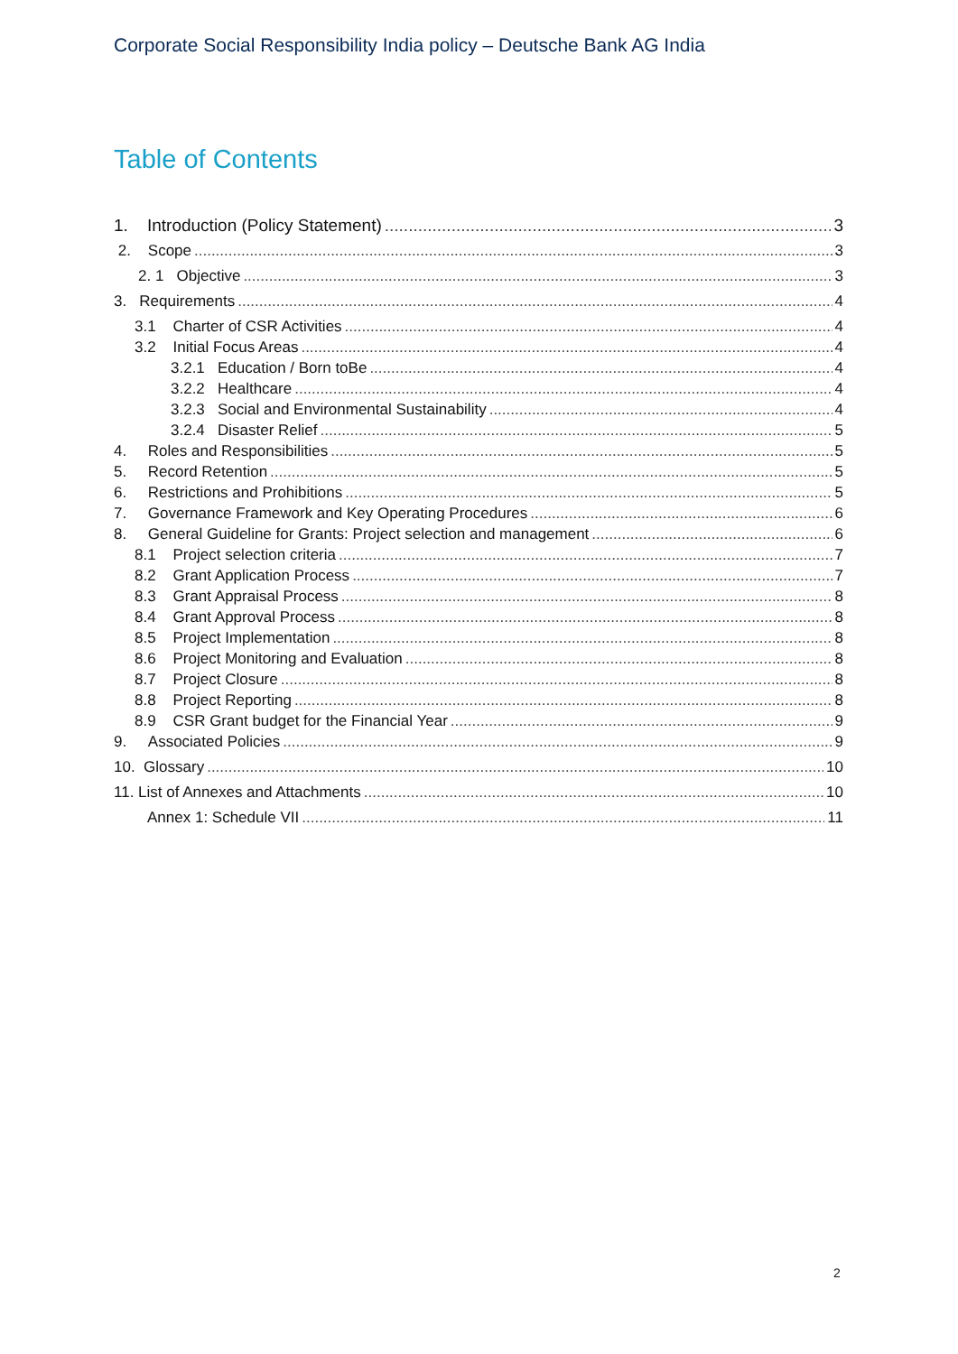Corporate Social Responsibility India policy – Deutsche Bank AG India
Table of Contents
1. Introduction (Policy Statement) 3
2. Scope 3
2. 1 Objective 3
3. Requirements 4
3.1 Charter of CSR Activities 4
3.2 Initial Focus Areas 4
3.2.1 Education / Born toBe 4
3.2.2 Healthcare 4
3.2.3 Social and Environmental Sustainability 4
3.2.4 Disaster Relief 5
4. Roles and Responsibilities 5
5. Record Retention 5
6. Restrictions and Prohibitions 5
7. Governance Framework and Key Operating Procedures 6
8. General Guideline for Grants: Project selection and management 6
8.1 Project selection criteria 7
8.2 Grant Application Process 7
8.3 Grant Appraisal Process 8
8.4 Grant Approval Process 8
8.5 Project Implementation 8
8.6 Project Monitoring and Evaluation 8
8.7 Project Closure 8
8.8 Project Reporting 8
8.9 CSR Grant budget for the Financial Year 9
9. Associated Policies 9
10. Glossary 10
11. List of Annexes and Attachments 10
Annex 1: Schedule VII 11
2